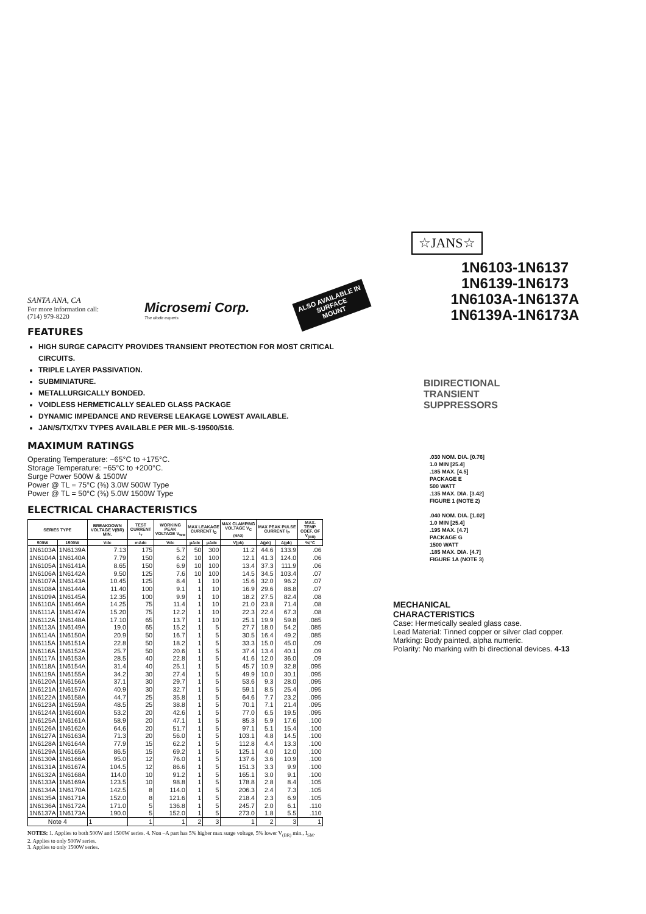SANTA ANA, CA
For more information call:
(714) 979-8220
Microsemi Corp.
The diode experts
ALSO AVAILABLE IN
SURFACE
MOUNT
FEATURES
HIGH SURGE CAPACITY PROVIDES TRANSIENT PROTECTION FOR MOST CRITICAL CIRCUITS.
TRIPLE LAYER PASSIVATION.
SUBMINIATURE.
METALLURGICALLY BONDED.
VOIDLESS HERMETICALLY SEALED GLASS PACKAGE
DYNAMIC IMPEDANCE AND REVERSE LEAKAGE LOWEST AVAILABLE.
JAN/S/TX/TXV TYPES AVAILABLE PER MIL-S-19500/516.
MAXIMUM RATINGS
Operating Temperature: −65°C to +175°C.
Storage Temperature: −65°C to +200°C.
Surge Power 500W & 1500W
Power @ TL = 75°C (⅜) 3.0W 500W Type
Power @ TL = 50°C (⅜) 5.0W 1500W Type
ELECTRICAL CHARACTERISTICS
| SERIES TYPE | | BREAKDOWN VOLTAGE V(BR) MIN. | TEST CURRENT I<sub>T</sub> | WORKING PEAK VOLTAGE V<sub>WM</sub> | MAX LEAKAGE CURRENT I<sub>D</sub> | | MAX CLAMPING VOLTAGE V<sub>C (MAX)</sub> | MAX PEAK PULSE CURRENT I<sub>P</sub> | | MAX. TEMP. COEF. OF V<sub>(BR)</sub> |
| --- | --- | --- | --- | --- | --- | --- | --- | --- | --- | --- |
| 500W | 1500W | Vdc | mAdc | Vdc | μAdc | μAdc | V(pk) | A(pk) | A(pk) | %/°C |
| 1N6103A | 1N6139A | 7.13 | 175 | 5.7 | 50 | 300 | 11.2 | 44.6 | 133.9 | .06 |
| 1N6104A | 1N6140A | 7.79 | 150 | 6.2 | 10 | 100 | 12.1 | 41.3 | 124.0 | .06 |
| 1N6105A | 1N6141A | 8.65 | 150 | 6.9 | 10 | 100 | 13.4 | 37.3 | 111.9 | .06 |
| 1N6106A | 1N6142A | 9.50 | 125 | 7.6 | 10 | 100 | 14.5 | 34.5 | 103.4 | .07 |
| 1N6107A | 1N6143A | 10.45 | 125 | 8.4 | 1 | 10 | 15.6 | 32.0 | 96.2 | .07 |
| 1N6108A | 1N6144A | 11.40 | 100 | 9.1 | 1 | 10 | 16.9 | 29.6 | 88.8 | .07 |
| 1N6109A | 1N6145A | 12.35 | 100 | 9.9 | 1 | 10 | 18.2 | 27.5 | 82.4 | .08 |
| 1N6110A | 1N6146A | 14.25 | 75 | 11.4 | 1 | 10 | 21.0 | 23.8 | 71.4 | .08 |
| 1N6111A | 1N6147A | 15.20 | 75 | 12.2 | 1 | 10 | 22.3 | 22.4 | 67.3 | .08 |
| 1N6112A | 1N6148A | 17.10 | 65 | 13.7 | 1 | 10 | 25.1 | 19.9 | 59.8 | .085 |
| 1N6113A | 1N6149A | 19.0 | 65 | 15.2 | 1 | 5 | 27.7 | 18.0 | 54.2 | .085 |
| 1N6114A | 1N6150A | 20.9 | 50 | 16.7 | 1 | 5 | 30.5 | 16.4 | 49.2 | .085 |
| 1N6115A | 1N6151A | 22.8 | 50 | 18.2 | 1 | 5 | 33.3 | 15.0 | 45.0 | .09 |
| 1N6116A | 1N6152A | 25.7 | 50 | 20.6 | 1 | 5 | 37.4 | 13.4 | 40.1 | .09 |
| 1N6117A | 1N6153A | 28.5 | 40 | 22.8 | 1 | 5 | 41.6 | 12.0 | 36.0 | .09 |
| 1N6118A | 1N6154A | 31.4 | 40 | 25.1 | 1 | 5 | 45.7 | 10.9 | 32.8 | .095 |
| 1N6119A | 1N6155A | 34.2 | 30 | 27.4 | 1 | 5 | 49.9 | 10.0 | 30.1 | .095 |
| 1N6120A | 1N6156A | 37.1 | 30 | 29.7 | 1 | 5 | 53.6 | 9.3 | 28.0 | .095 |
| 1N6121A | 1N6157A | 40.9 | 30 | 32.7 | 1 | 5 | 59.1 | 8.5 | 25.4 | .095 |
| 1N6122A | 1N6158A | 44.7 | 25 | 35.8 | 1 | 5 | 64.6 | 7.7 | 23.2 | .095 |
| 1N6123A | 1N6159A | 48.5 | 25 | 38.8 | 1 | 5 | 70.1 | 7.1 | 21.4 | .095 |
| 1N6124A | 1N6160A | 53.2 | 20 | 42.6 | 1 | 5 | 77.0 | 6.5 | 19.5 | .095 |
| 1N6125A | 1N6161A | 58.9 | 20 | 47.1 | 1 | 5 | 85.3 | 5.9 | 17.6 | .100 |
| 1N6126A | 1N6162A | 64.6 | 20 | 51.7 | 1 | 5 | 97.1 | 5.1 | 15.4 | .100 |
| 1N6127A | 1N6163A | 71.3 | 20 | 56.0 | 1 | 5 | 103.1 | 4.8 | 14.5 | .100 |
| 1N6128A | 1N6164A | 77.9 | 15 | 62.2 | 1 | 5 | 112.8 | 4.4 | 13.3 | .100 |
| 1N6129A | 1N6165A | 86.5 | 15 | 69.2 | 1 | 5 | 125.1 | 4.0 | 12.0 | .100 |
| 1N6130A | 1N6166A | 95.0 | 12 | 76.0 | 1 | 5 | 137.6 | 3.6 | 10.9 | .100 |
| 1N6131A | 1N6167A | 104.5 | 12 | 86.6 | 1 | 5 | 151.3 | 3.3 | 9.9 | .100 |
| 1N6132A | 1N6168A | 114.0 | 10 | 91.2 | 1 | 5 | 165.1 | 3.0 | 9.1 | .100 |
| 1N6133A | 1N6169A | 123.5 | 10 | 98.8 | 1 | 5 | 178.8 | 2.8 | 8.4 | .105 |
| 1N6134A | 1N6170A | 142.5 | 8 | 114.0 | 1 | 5 | 206.3 | 2.4 | 7.3 | .105 |
| 1N6135A | 1N6171A | 152.0 | 8 | 121.6 | 1 | 5 | 218.4 | 2.3 | 6.9 | .105 |
| 1N6136A | 1N6172A | 171.0 | 5 | 136.8 | 1 | 5 | 245.7 | 2.0 | 6.1 | .110 |
| 1N6137A | 1N6173A | 190.0 | 5 | 152.0 | 1 | 5 | 273.0 | 1.8 | 5.5 | .110 |
| Note 4 | | 1 | 1 | 1 | 2 | 3 | 1 | 2 | 3 | 1 |
NOTES: 1. Applies to both 500W and 1500W series. 4. Non –A part has 5% higher max surge voltage, 5% lower V<sub>(BR)</sub> min., I<sub>SM</sub>.
2. Applies to only 500W series.
3. Applies to only 1500W series.
☆JANS☆
1N6103-1N6137
1N6139-1N6173
1N6103A-1N6137A
1N6139A-1N6173A
BIDIRECTIONAL
TRANSIENT
SUPPRESSORS
.030 NOM. DIA. [0.76]
1.0 MIN [25.4]
.185 MAX. [4.5]
PACKAGE E
500 WATT
.135 MAX. DIA. [3.42]
FIGURE 1 (NOTE 2)
.040 NOM. DIA. [1.02]
1.0 MIN [25.4]
.195 MAX. [4.7]
PACKAGE G
1500 WATT
.185 MAX. DIA. [4.7]
FIGURE 1A (NOTE 3)
MECHANICAL
CHARACTERISTICS
Case: Hermetically sealed glass case.
Lead Material: Tinned copper or silver clad copper.
Marking: Body painted, alpha numeric.
Polarity: No marking with bi directional devices. 4-13